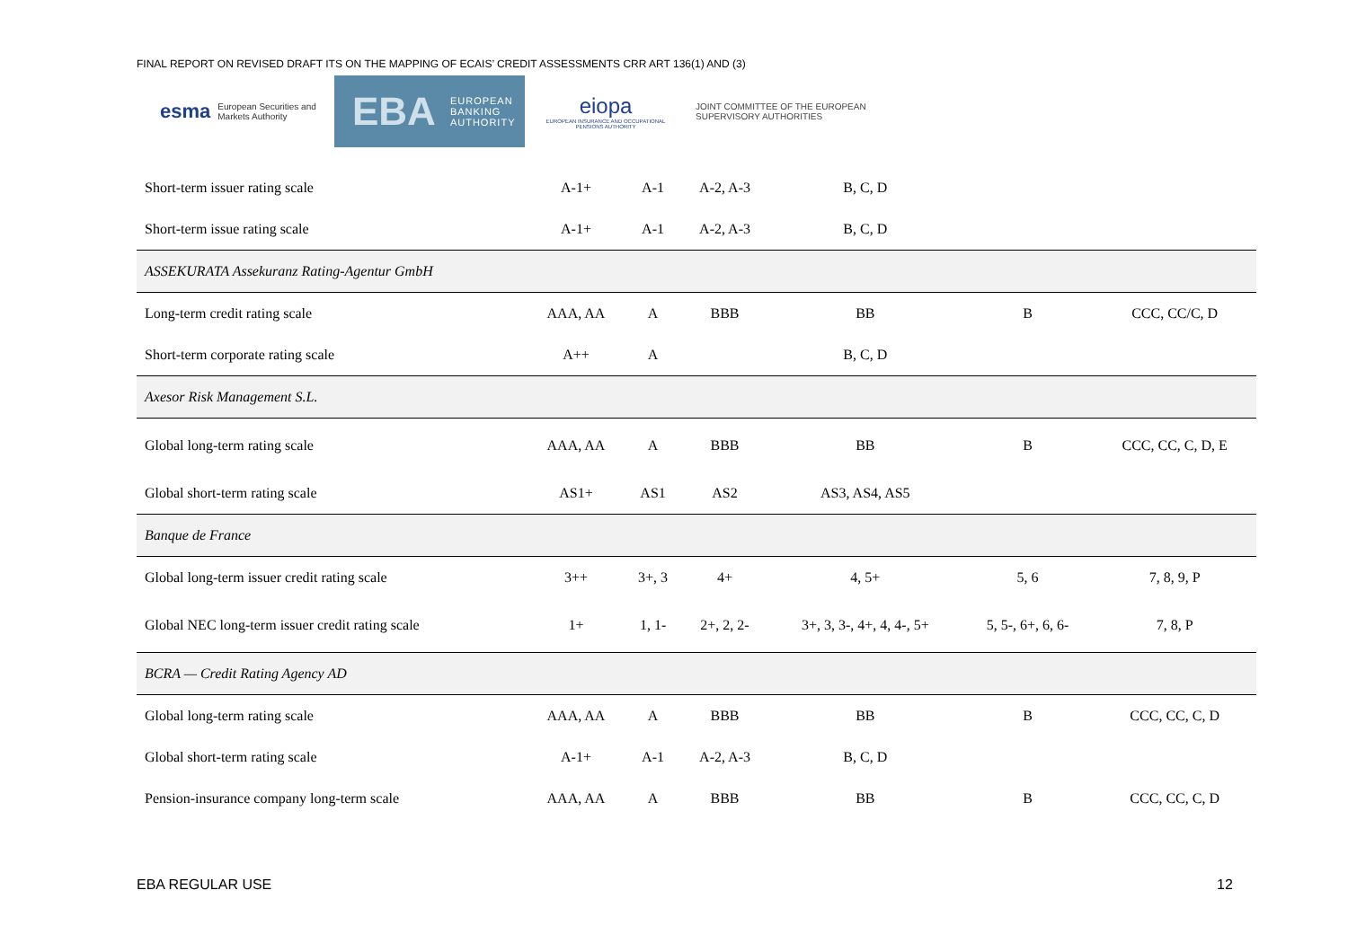FINAL REPORT ON REVISED DRAFT ITS ON THE MAPPING OF ECAIS’ CREDIT ASSESSMENTS CRR ART 136(1) AND (3)
esma European Securities and Markets Authority
EBA EUROPEAN BANKING AUTHORITY
eiopa
EUROPEAN INSURANCE AND OCCUPATIONAL PENSIONS AUTHORITY
JOINT COMMITTEE OF THE EUROPEAN
SUPERVISORY AUTHORITIES
| Short-term issuer rating scale | A-1+ | A-1 | A-2, A-3 | B, C, D | | |
| Short-term issue rating scale | A-1+ | A-1 | A-2, A-3 | B, C, D | | |
| ASSEKURATA Assekuranz Rating-Agentur GmbH | | | | | | |
| Long-term credit rating scale | AAA, AA | A | BBB | BB | B | CCC, CC/C, D |
| Short-term corporate rating scale | A++ | A | | B, C, D | | |
| Axesor Risk Management S.L. | | | | | | |
| Global long-term rating scale | AAA, AA | A | BBB | BB | B | CCC, CC, C, D, E |
| Global short-term rating scale | AS1+ | AS1 | AS2 | AS3, AS4, AS5 | | |
| Banque de France | | | | | | |
| Global long-term issuer credit rating scale | 3++ | 3+, 3 | 4+ | 4, 5+ | 5, 6 | 7, 8, 9, P |
| Global NEC long-term issuer credit rating scale | 1+ | 1, 1- | 2+, 2, 2- | 3+, 3, 3-, 4+, 4, 4-, 5+ | 5, 5-, 6+, 6, 6- | 7, 8, P |
| BCRA — Credit Rating Agency AD | | | | | | |
| Global long-term rating scale | AAA, AA | A | BBB | BB | B | CCC, CC, C, D |
| Global short-term rating scale | A-1+ | A-1 | A-2, A-3 | B, C, D | | |
| Pension-insurance company long-term scale | AAA, AA | A | BBB | BB | B | CCC, CC, C, D |
EBA REGULAR USE 12